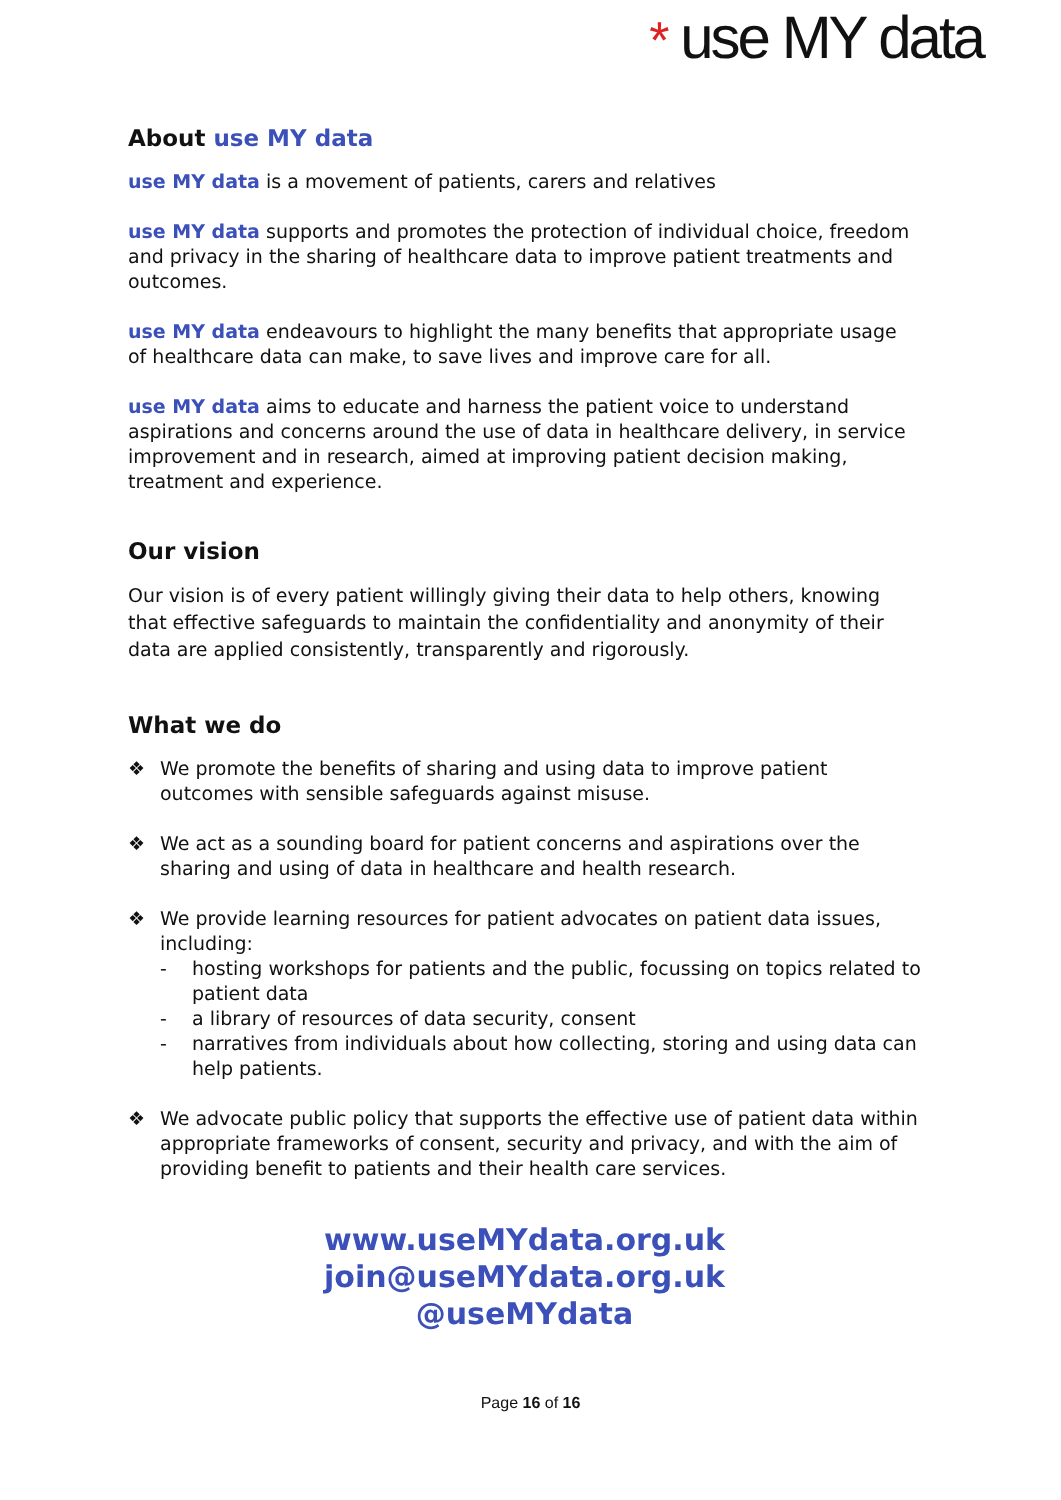* use MY data
About use MY data
use MY data is a movement of patients, carers and relatives
use MY data supports and promotes the protection of individual choice, freedom and privacy in the sharing of healthcare data to improve patient treatments and outcomes.
use MY data endeavours to highlight the many benefits that appropriate usage of healthcare data can make, to save lives and improve care for all.
use MY data aims to educate and harness the patient voice to understand aspirations and concerns around the use of data in healthcare delivery, in service improvement and in research, aimed at improving patient decision making, treatment and experience.
Our vision
Our vision is of every patient willingly giving their data to help others, knowing that effective safeguards to maintain the confidentiality and anonymity of their data are applied consistently, transparently and rigorously.
What we do
❖ We promote the benefits of sharing and using data to improve patient outcomes with sensible safeguards against misuse.
❖ We act as a sounding board for patient concerns and aspirations over the sharing and using of data in healthcare and health research.
❖ We provide learning resources for patient advocates on patient data issues, including:
- hosting workshops for patients and the public, focussing on topics related to patient data
- a library of resources of data security, consent
- narratives from individuals about how collecting, storing and using data can help patients.
❖ We advocate public policy that supports the effective use of patient data within appropriate frameworks of consent, security and privacy, and with the aim of providing benefit to patients and their health care services.
www.useMYdata.org.uk
join@useMYdata.org.uk
@useMYdata
Page 16 of 16